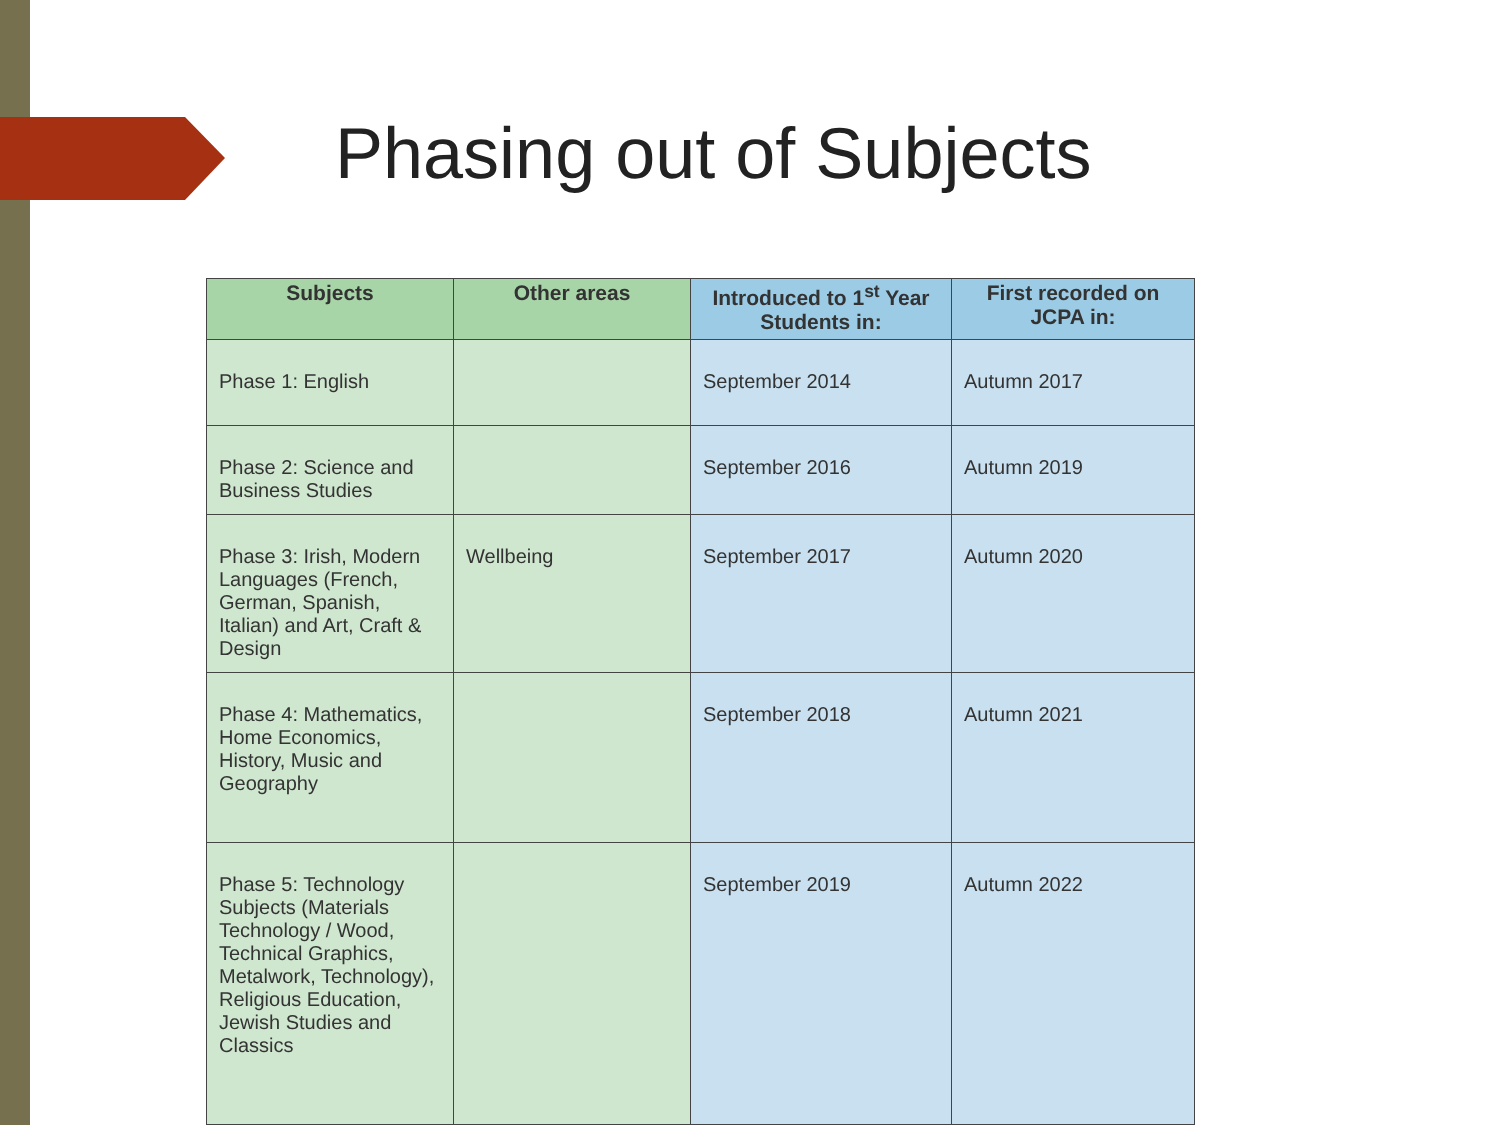Phasing out of Subjects
| Subjects | Other areas | Introduced to 1<sup>st</sup> Year Students in: | First recorded on JCPA in: |
| --- | --- | --- | --- |
| Phase 1: English | | September 2014 | Autumn 2017 |
| Phase 2: Science and Business Studies | | September 2016 | Autumn 2019 |
| Phase 3: Irish, Modern Languages (French, German, Spanish, Italian) and Art, Craft & Design | Wellbeing | September 2017 | Autumn 2020 |
| Phase 4: Mathematics, Home Economics, History, Music and Geography | | September 2018 | Autumn 2021 |
| Phase 5: Technology Subjects (Materials Technology / Wood, Technical Graphics, Metalwork, Technology), Religious Education, Jewish Studies and Classics | | September 2019 | Autumn 2022 |